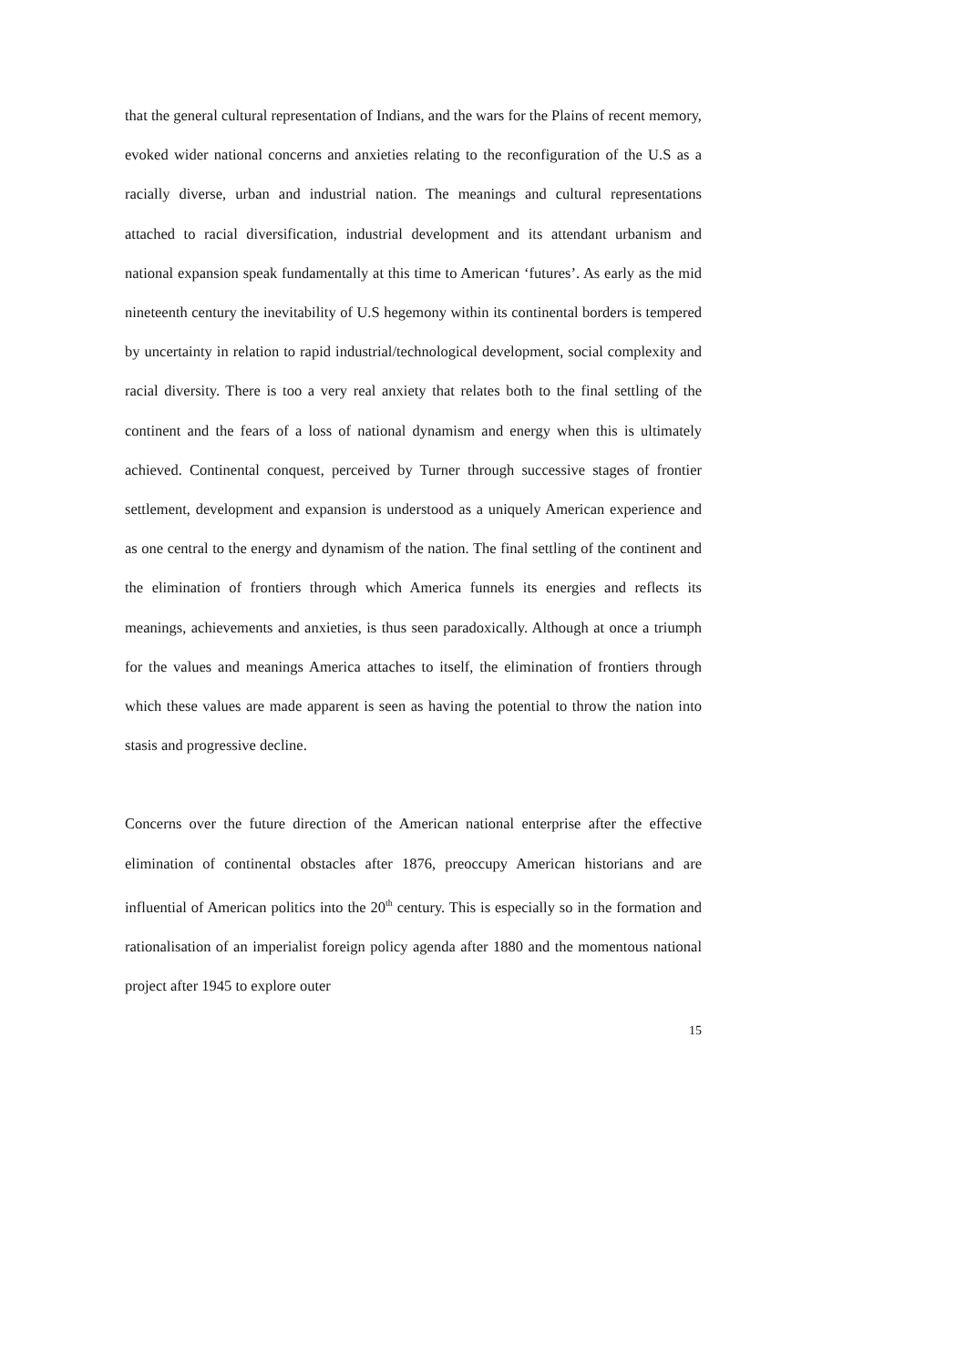that the general cultural representation of Indians, and the wars for the Plains of recent memory, evoked wider national concerns and anxieties relating to the reconfiguration of the U.S as a racially diverse, urban and industrial nation. The meanings and cultural representations attached to racial diversification, industrial development and its attendant urbanism and national expansion speak fundamentally at this time to American ‘futures’. As early as the mid nineteenth century the inevitability of U.S hegemony within its continental borders is tempered by uncertainty in relation to rapid industrial/technological development, social complexity and racial diversity. There is too a very real anxiety that relates both to the final settling of the continent and the fears of a loss of national dynamism and energy when this is ultimately achieved. Continental conquest, perceived by Turner through successive stages of frontier settlement, development and expansion is understood as a uniquely American experience and as one central to the energy and dynamism of the nation. The final settling of the continent and the elimination of frontiers through which America funnels its energies and reflects its meanings, achievements and anxieties, is thus seen paradoxically. Although at once a triumph for the values and meanings America attaches to itself, the elimination of frontiers through which these values are made apparent is seen as having the potential to throw the nation into stasis and progressive decline.
Concerns over the future direction of the American national enterprise after the effective elimination of continental obstacles after 1876, preoccupy American historians and are influential of American politics into the 20<sup>th</sup> century. This is especially so in the formation and rationalisation of an imperialist foreign policy agenda after 1880 and the momentous national project after 1945 to explore outer
15